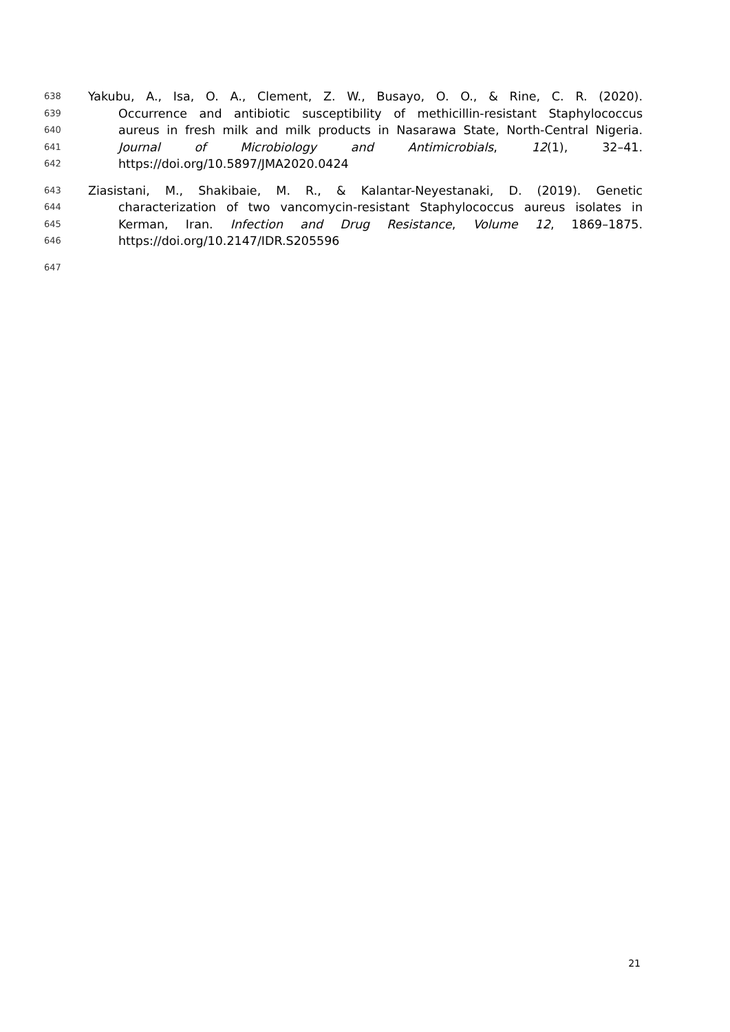638 Yakubu, A., Isa, O. A., Clement, Z. W., Busayo, O. O., & Rine, C. R. (2020).
639 Occurrence and antibiotic susceptibility of methicillin-resistant Staphylococcus
640 aureus in fresh milk and milk products in Nasarawa State, North-Central Nigeria.
641 Journal of Microbiology and Antimicrobials, 12(1), 32–41.
642 https://doi.org/10.5897/JMA2020.0424
643 Ziasistani, M., Shakibaie, M. R., & Kalantar-Neyestanaki, D. (2019). Genetic
644 characterization of two vancomycin-resistant Staphylococcus aureus isolates in
645 Kerman, Iran. Infection and Drug Resistance, Volume 12, 1869–1875.
646 https://doi.org/10.2147/IDR.S205596
647
21